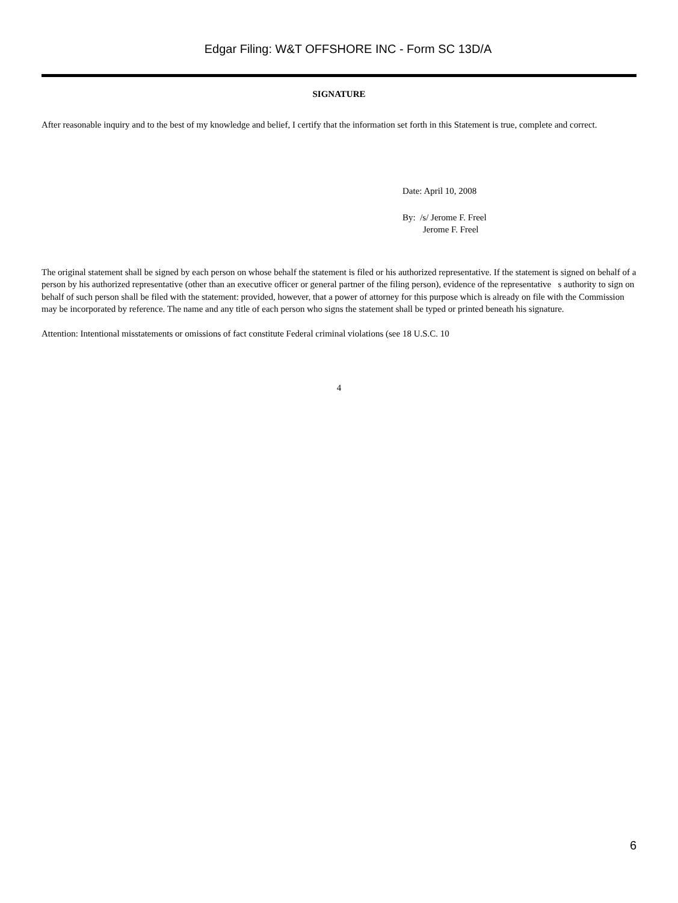Edgar Filing: W&T OFFSHORE INC - Form SC 13D/A
SIGNATURE
After reasonable inquiry and to the best of my knowledge and belief, I certify that the information set forth in this Statement is true, complete and correct.
Date: April 10, 2008
By: /s/ Jerome F. Freel
Jerome F. Freel
The original statement shall be signed by each person on whose behalf the statement is filed or his authorized representative. If the statement is signed on behalf of a person by his authorized representative (other than an executive officer or general partner of the filing person), evidence of the representative s authority to sign on behalf of such person shall be filed with the statement: provided, however, that a power of attorney for this purpose which is already on file with the Commission may be incorporated by reference. The name and any title of each person who signs the statement shall be typed or printed beneath his signature.
Attention: Intentional misstatements or omissions of fact constitute Federal criminal violations (see 18 U.S.C. 10
4
6